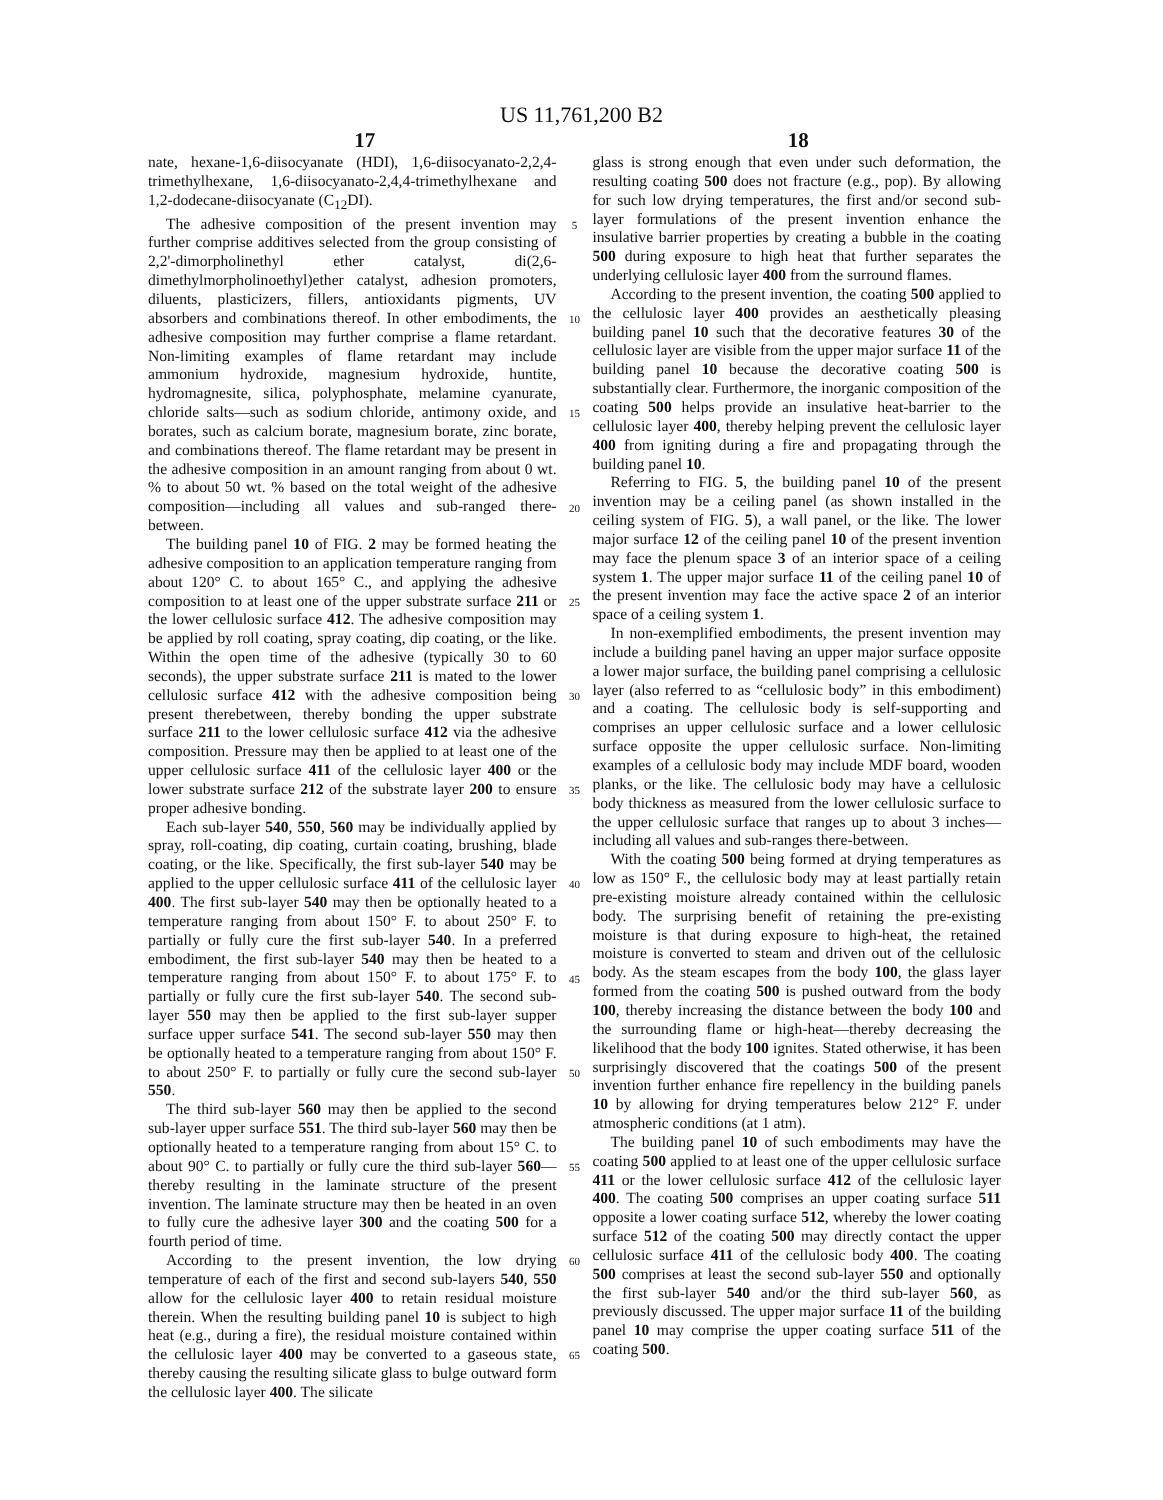US 11,761,200 B2
17 18
nate, hexane-1,6-diisocyanate (HDI), 1,6-diisocyanato-2,2,4-trimethylhexane, 1,6-diisocyanato-2,4,4-trimethylhexane and 1,2-dodecane-diisocyanate (C<sub>12</sub>DI).
The adhesive composition of the present invention may further comprise additives selected from the group consisting of 2,2'-dimorpholinethyl ether catalyst, di(2,6-dimethylmorpholinoethyl)ether catalyst, adhesion promoters, diluents, plasticizers, fillers, antioxidants pigments, UV absorbers and combinations thereof. In other embodiments, the adhesive composition may further comprise a flame retardant. Non-limiting examples of flame retardant may include ammonium hydroxide, magnesium hydroxide, huntite, hydromagnesite, silica, polyphosphate, melamine cyanurate, chloride salts—such as sodium chloride, antimony oxide, and borates, such as calcium borate, magnesium borate, zinc borate, and combinations thereof. The flame retardant may be present in the adhesive composition in an amount ranging from about 0 wt. % to about 50 wt. % based on the total weight of the adhesive composition—including all values and sub-ranged there-between.
The building panel 10 of FIG. 2 may be formed heating the adhesive composition to an application temperature ranging from about 120° C. to about 165° C., and applying the adhesive composition to at least one of the upper substrate surface 211 or the lower cellulosic surface 412. The adhesive composition may be applied by roll coating, spray coating, dip coating, or the like. Within the open time of the adhesive (typically 30 to 60 seconds), the upper substrate surface 211 is mated to the lower cellulosic surface 412 with the adhesive composition being present therebetween, thereby bonding the upper substrate surface 211 to the lower cellulosic surface 412 via the adhesive composition. Pressure may then be applied to at least one of the upper cellulosic surface 411 of the cellulosic layer 400 or the lower substrate surface 212 of the substrate layer 200 to ensure proper adhesive bonding.
Each sub-layer 540, 550, 560 may be individually applied by spray, roll-coating, dip coating, curtain coating, brushing, blade coating, or the like. Specifically, the first sub-layer 540 may be applied to the upper cellulosic surface 411 of the cellulosic layer 400. The first sub-layer 540 may then be optionally heated to a temperature ranging from about 150° F. to about 250° F. to partially or fully cure the first sub-layer 540. In a preferred embodiment, the first sub-layer 540 may then be heated to a temperature ranging from about 150° F. to about 175° F. to partially or fully cure the first sub-layer 540. The second sub-layer 550 may then be applied to the first sub-layer supper surface upper surface 541. The second sub-layer 550 may then be optionally heated to a temperature ranging from about 150° F. to about 250° F. to partially or fully cure the second sub-layer 550.
The third sub-layer 560 may then be applied to the second sub-layer upper surface 551. The third sub-layer 560 may then be optionally heated to a temperature ranging from about 15° C. to about 90° C. to partially or fully cure the third sub-layer 560—thereby resulting in the laminate structure of the present invention. The laminate structure may then be heated in an oven to fully cure the adhesive layer 300 and the coating 500 for a fourth period of time.
According to the present invention, the low drying temperature of each of the first and second sub-layers 540, 550 allow for the cellulosic layer 400 to retain residual moisture therein. When the resulting building panel 10 is subject to high heat (e.g., during a fire), the residual moisture contained within the cellulosic layer 400 may be converted to a gaseous state, thereby causing the resulting silicate glass to bulge outward form the cellulosic layer 400. The silicate
5
10
15
20
25
30
35
40
45
50
55
60
65
glass is strong enough that even under such deformation, the resulting coating 500 does not fracture (e.g., pop). By allowing for such low drying temperatures, the first and/or second sub-layer formulations of the present invention enhance the insulative barrier properties by creating a bubble in the coating 500 during exposure to high heat that further separates the underlying cellulosic layer 400 from the surround flames.
According to the present invention, the coating 500 applied to the cellulosic layer 400 provides an aesthetically pleasing building panel 10 such that the decorative features 30 of the cellulosic layer are visible from the upper major surface 11 of the building panel 10 because the decorative coating 500 is substantially clear. Furthermore, the inorganic composition of the coating 500 helps provide an insulative heat-barrier to the cellulosic layer 400, thereby helping prevent the cellulosic layer 400 from igniting during a fire and propagating through the building panel 10.
Referring to FIG. 5, the building panel 10 of the present invention may be a ceiling panel (as shown installed in the ceiling system of FIG. 5), a wall panel, or the like. The lower major surface 12 of the ceiling panel 10 of the present invention may face the plenum space 3 of an interior space of a ceiling system 1. The upper major surface 11 of the ceiling panel 10 of the present invention may face the active space 2 of an interior space of a ceiling system 1.
In non-exemplified embodiments, the present invention may include a building panel having an upper major surface opposite a lower major surface, the building panel comprising a cellulosic layer (also referred to as “cellulosic body” in this embodiment) and a coating. The cellulosic body is self-supporting and comprises an upper cellulosic surface and a lower cellulosic surface opposite the upper cellulosic surface. Non-limiting examples of a cellulosic body may include MDF board, wooden planks, or the like. The cellulosic body may have a cellulosic body thickness as measured from the lower cellulosic surface to the upper cellulosic surface that ranges up to about 3 inches—including all values and sub-ranges there-between.
With the coating 500 being formed at drying temperatures as low as 150° F., the cellulosic body may at least partially retain pre-existing moisture already contained within the cellulosic body. The surprising benefit of retaining the pre-existing moisture is that during exposure to high-heat, the retained moisture is converted to steam and driven out of the cellulosic body. As the steam escapes from the body 100, the glass layer formed from the coating 500 is pushed outward from the body 100, thereby increasing the distance between the body 100 and the surrounding flame or high-heat—thereby decreasing the likelihood that the body 100 ignites. Stated otherwise, it has been surprisingly discovered that the coatings 500 of the present invention further enhance fire repellency in the building panels 10 by allowing for drying temperatures below 212° F. under atmospheric conditions (at 1 atm).
The building panel 10 of such embodiments may have the coating 500 applied to at least one of the upper cellulosic surface 411 or the lower cellulosic surface 412 of the cellulosic layer 400. The coating 500 comprises an upper coating surface 511 opposite a lower coating surface 512, whereby the lower coating surface 512 of the coating 500 may directly contact the upper cellulosic surface 411 of the cellulosic body 400. The coating 500 comprises at least the second sub-layer 550 and optionally the first sub-layer 540 and/or the third sub-layer 560, as previously discussed. The upper major surface 11 of the building panel 10 may comprise the upper coating surface 511 of the coating 500.